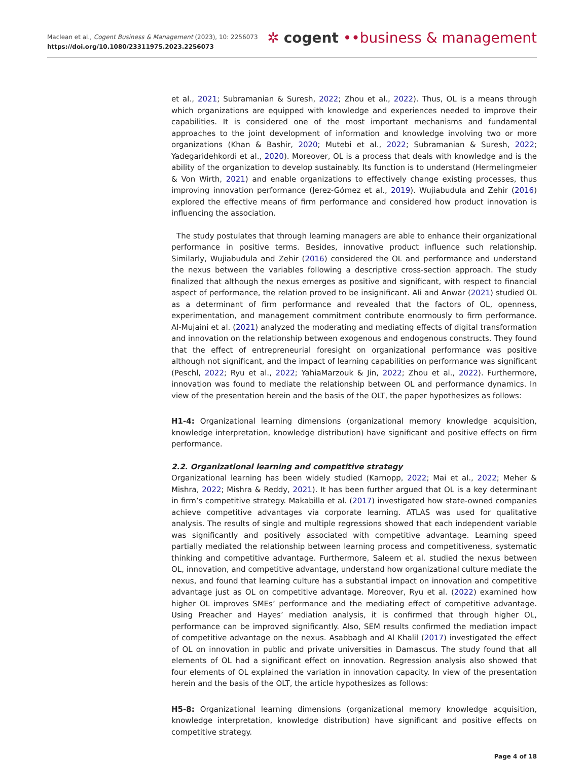Maclean et al., Cogent Business & Management (2023), 10: 2256073
https://doi.org/10.1080/23311975.2023.2256073
✲ cogent ••business & management
et al., 2021; Subramanian & Suresh, 2022; Zhou et al., 2022). Thus, OL is a means through which organizations are equipped with knowledge and experiences needed to improve their capabilities. It is considered one of the most important mechanisms and fundamental approaches to the joint development of information and knowledge involving two or more organizations (Khan & Bashir, 2020; Mutebi et al., 2022; Subramanian & Suresh, 2022; Yadegaridehkordi et al., 2020). Moreover, OL is a process that deals with knowledge and is the ability of the organization to develop sustainably. Its function is to understand (Hermelingmeier & Von Wirth, 2021) and enable organizations to effectively change existing processes, thus improving innovation performance (Jerez-Gómez et al., 2019). Wujiabudula and Zehir (2016) explored the effective means of firm performance and considered how product innovation is influencing the association.
The study postulates that through learning managers are able to enhance their organizational performance in positive terms. Besides, innovative product influence such relationship. Similarly, Wujiabudula and Zehir (2016) considered the OL and performance and understand the nexus between the variables following a descriptive cross-section approach. The study finalized that although the nexus emerges as positive and significant, with respect to financial aspect of performance, the relation proved to be insignificant. Ali and Anwar (2021) studied OL as a determinant of firm performance and revealed that the factors of OL, openness, experimentation, and management commitment contribute enormously to firm performance. Al-Mujaini et al. (2021) analyzed the moderating and mediating effects of digital transformation and innovation on the relationship between exogenous and endogenous constructs. They found that the effect of entrepreneurial foresight on organizational performance was positive although not significant, and the impact of learning capabilities on performance was significant (Peschl, 2022; Ryu et al., 2022; YahiaMarzouk & Jin, 2022; Zhou et al., 2022). Furthermore, innovation was found to mediate the relationship between OL and performance dynamics. In view of the presentation herein and the basis of the OLT, the paper hypothesizes as follows:
H1-4: Organizational learning dimensions (organizational memory knowledge acquisition, knowledge interpretation, knowledge distribution) have significant and positive effects on firm performance.
2.2. Organizational learning and competitive strategy
Organizational learning has been widely studied (Karnopp, 2022; Mai et al., 2022; Meher & Mishra, 2022; Mishra & Reddy, 2021). It has been further argued that OL is a key determinant in firm’s competitive strategy. Makabilla et al. (2017) investigated how state-owned companies achieve competitive advantages via corporate learning. ATLAS was used for qualitative analysis. The results of single and multiple regressions showed that each independent variable was significantly and positively associated with competitive advantage. Learning speed partially mediated the relationship between learning process and competitiveness, systematic thinking and competitive advantage. Furthermore, Saleem et al. studied the nexus between OL, innovation, and competitive advantage, understand how organizational culture mediate the nexus, and found that learning culture has a substantial impact on innovation and competitive advantage just as OL on competitive advantage. Moreover, Ryu et al. (2022) examined how higher OL improves SMEs’ performance and the mediating effect of competitive advantage. Using Preacher and Hayes’ mediation analysis, it is confirmed that through higher OL, performance can be improved significantly. Also, SEM results confirmed the mediation impact of competitive advantage on the nexus. Asabbagh and Al Khalil (2017) investigated the effect of OL on innovation in public and private universities in Damascus. The study found that all elements of OL had a significant effect on innovation. Regression analysis also showed that four elements of OL explained the variation in innovation capacity. In view of the presentation herein and the basis of the OLT, the article hypothesizes as follows:
H5-8: Organizational learning dimensions (organizational memory knowledge acquisition, knowledge interpretation, knowledge distribution) have significant and positive effects on competitive strategy.
Page 4 of 18